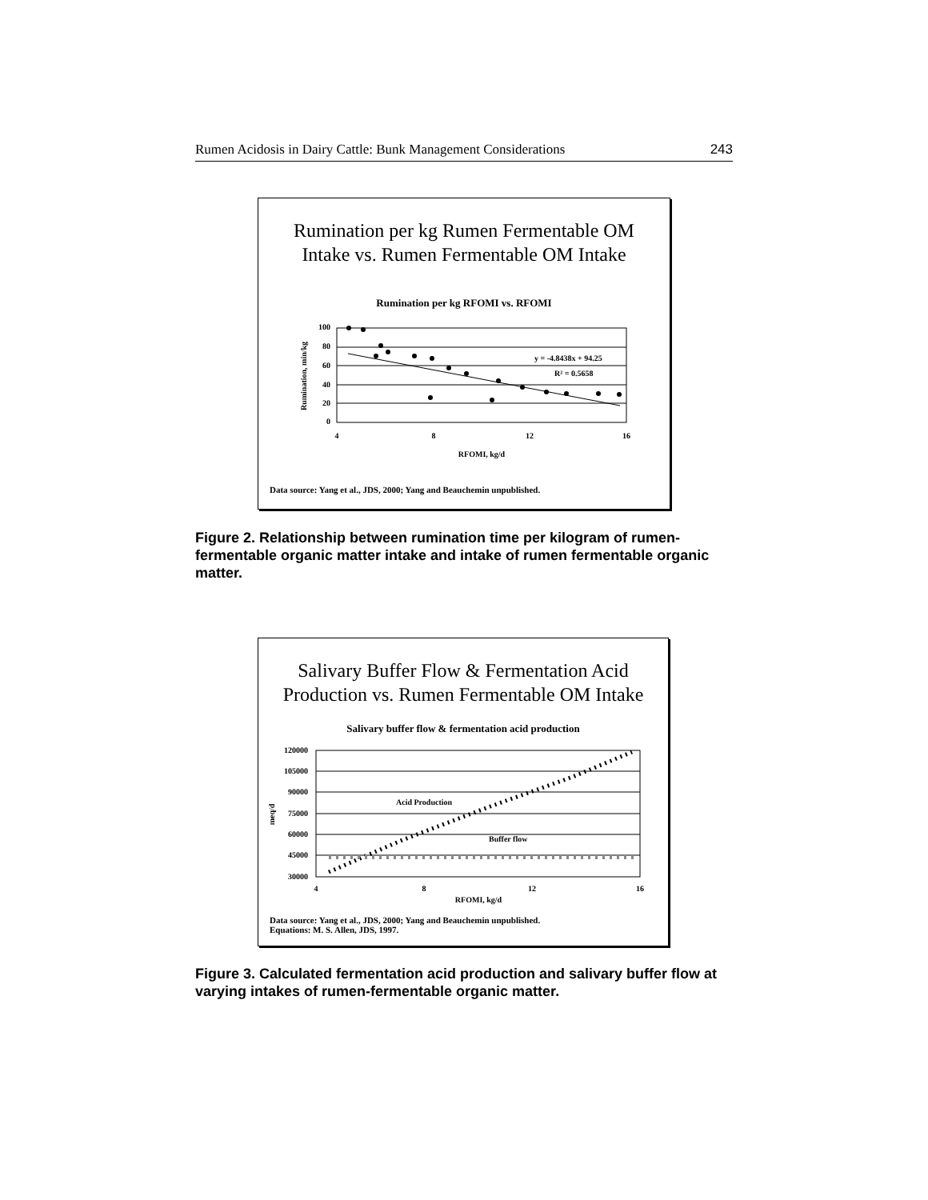Rumen Acidosis in Dairy Cattle: Bunk Management Considerations 243
Rumination per kg Rumen Fermentable OM
Intake vs. Rumen Fermentable OM Intake
Rumination per kg RFOMI vs. RFOMI
100
80
60
40
20
0
4
8
12
16
RFOMI, kg/d
Rumination, min/kg
y = -4.8438x + 94.25
R² = 0.5658
Data source: Yang et al., JDS, 2000; Yang and Beauchemin unpublished.
Figure 2. Relationship between rumination time per kilogram of rumen-fermentable organic matter intake and intake of rumen fermentable organic matter.
Salivary Buffer Flow & Fermentation Acid
Production vs. Rumen Fermentable OM Intake
Salivary buffer flow & fermentation acid production
120000
105000
90000
75000
60000
45000
30000
4
8
12
16
RFOMI, kg/d
meq/d
Acid Production
Buffer flow
Data source: Yang et al., JDS, 2000; Yang and Beauchemin unpublished.
Equations: M. S. Allen, JDS, 1997.
Figure 3. Calculated fermentation acid production and salivary buffer flow at varying intakes of rumen-fermentable organic matter.